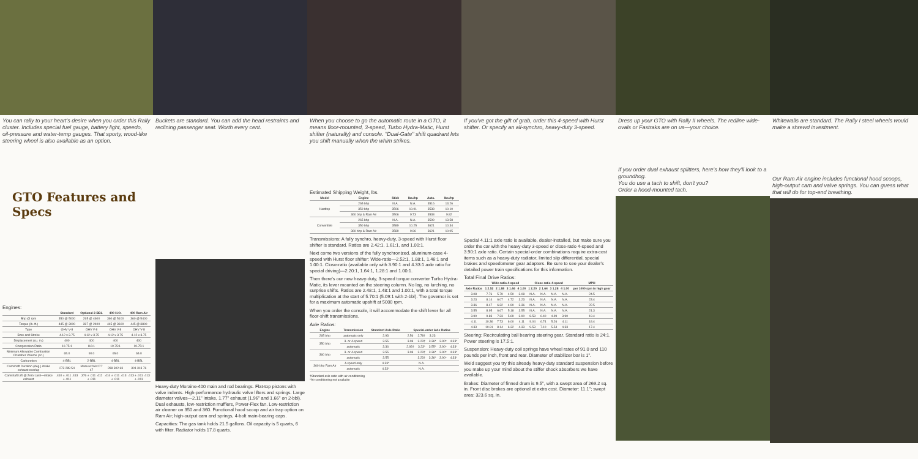You can rally to your heart's desire when you order this Rally cluster. Includes special fuel gauge, battery light, speedo, oil-pressure and water-temp gauges. That sporty, wood-like steering wheel is also available as an option.
GTO Features and Specs
Engines:
| | Standard | Optional 2-BBL | 400 H.O. | 400 Ram Air |
| --- | --- | --- | --- | --- |
| Bhp @ rpm | 350 @ 5000 | 265 @ 4600 | 360 @ 5100 | 360 @ 5400 |
| Torque (lb.-ft.) | 445 @ 3000 | 397 @ 2400 | 445 @ 3600 | 445 @ 3800 |
| Type | OHV V-8 | OHV V-8 | OHV V-8 | OHV V-8 |
| Bore and Stroke | 4.12 x 3.75 | 4.12 x 3.75 | 4.12 x 3.75 | 4.12 x 3.75 |
| Displacement (cu. in.) | 400 | 400 | 400 | 400 |
| Compression Ratio | 10.75:1 | 8.6:1 | 10.75:1 | 10.75:1 |
| Minimum Allowable Combustion Chamber Volume (cc.) | 65.0 | 90.0 | 65.0 | 65.0 |
| Carburetion | 4-BBL | 2-BBL | 4-BBL | 4-BBL |
| Camshaft Duration (deg.) intake exhaust overlap | 273 289 54 | Manual 269 277 47 | 288 302 63 | 301 313 76 |
| Camshaft Lift @ Zero Lash—intake exhaust | .410 ± .011 .413 ± .011 | .376 ± .011 .412 ± .011 | .414 ± .011 .413 ± .011 | .413 ± .011 .413 ± .011 |
Buckets are standard. You can add the head restraints and reclining passenger seat. Worth every cent.
Heavy-duty Moraine-400 main and rod bearings. Flat-top pistons with valve indents. High-performance hydraulic valve lifters and springs. Large diameter valves—2.11" intake, 1.77" exhaust (1.96" and 1.66" on 2-bbl). Dual exhausts, low-restriction mufflers, Power-Flex fan. Low-restriction air cleaner on 350 and 360. Functional hood scoop and air trap option on Ram Air; high-output cam and springs, 4-bolt main-bearing caps.
Capacities: The gas tank holds 21.5 gallons. Oil capacity is 5 quarts, 6 with filter. Radiator holds 17.8 quarts.
When you choose to go the automatic route in a GTO, it means floor-mounted, 3-speed, Turbo Hydra-Matic, Hurst shifter (naturally) and console. "Dual-Gate" shift quadrant lets you shift manually when the whim strikes.
Estimated Shipping Weight, lbs.
| Model | Engine | Stick | lbs./hp | Auto. | lbs./hp |
| --- | --- | --- | --- | --- | --- |
| Hardtop | 265 bhp | N.A. | N.A. | 3516 | 13.26 |
| | 350 bhp | 3506 | 10.01 | 3538 | 10.10 |
| | 360 bhp & Ram Air | 3506 | 9.73 | 3538 | 9.82 |
| Convertible | 265 bhp | N.A. | N.A. | 3599 | 13.58 |
| | 350 bhp | 3589 | 10.25 | 3621 | 10.34 |
| | 360 bhp & Ram Air | 3589 | 9.96 | 3621 | 10.05 |
Transmissions: A fully synchro, heavy-duty, 3-speed with Hurst floor shifter is standard. Ratios are 2.42:1, 1.61:1, and 1.00:1.
Next come two versions of the fully synchronized, aluminum-case 4-speed with Hurst floor shifter: Wide-ratio—2.52:1, 1.88:1, 1.46:1 and 1.00:1. Close-ratio (available only with 3.90:1 and 4.33:1 axle ratio for special driving)—2.20:1, 1.64:1, 1.28:1 and 1.00:1.
Then there's our new heavy-duty, 3-speed torque converter Turbo Hydra-Matic, its lever mounted on the steering column. No lag, no lurching, no surprise shifts. Ratios are 2.48:1, 1.48:1 and 1.00:1, with a total torque multiplication at the start of 5.70:1 (5.09:1 with 2-bbl). The governor is set for a maximum automatic upshift at 5000 rpm.
When you order the console, it will accommodate the shift lever for all floor-shift transmissions.
Axle Ratios:
| Engine | Transmission | Standard Axle Ratio | Special-order Axle Ratios | | | | |
| --- | --- | --- | --- | --- | --- | --- | --- |
| 265 bhp | automatic only | 2.93 | 2.56 | 2.78† | 3.23 | | |
| 350 bhp | 3- or 4-speed | 3.55 | 3.08 | 3.23† | 3.36* | 3.90* | 4.33* |
| | automatic | 3.36 | 2.93† | 3.23* | 3.55* | 3.90* | 4.33* |
| 360 bhp | 3- or 4-speed | 3.55 | 3.08 | 3.23† | 3.36* | 3.90* | 4.33* |
| | automatic | 3.55 | | 3.23† | 3.36* | 3.90* | 4.33* |
| 360 bhp Ram Air | 4-speed only | 4.33* | | N.A. | | | |
| | automatic | 4.33* | | N.A. | | | |
†Standard axle ratio with air conditioning
*Air conditioning not available
If you've got the gift of grab, order this 4-speed with Hurst shifter. Or specify an all-synchro, heavy-duty 3-speed.
Special 4.11:1 axle ratio is available, dealer-installed, but make sure you order the car with the heavy-duty 3-speed or close-ratio 4-speed and 3.90:1 axle ratio. Certain special-order combinations require extra-cost items such as a heavy-duty radiator, limited slip differential, special brakes and speedometer gear adapters. Be sure to see your dealer's detailed power train specifications for this information.
Total Final Drive Ratios:
| | Wide-ratio 4-speed | | | | Close-ratio 4-speed | | | | MPH |
| --- | --- | --- | --- | --- | --- | --- | --- | --- | --- |
| Axle Ratios | 1 2.52 | 2 1.88 | 3 1.46 | 4 1.00 | 1 2.20 | 2 1.64 | 3 1.28 | 4 1.00 | per 1000 rpm in high gear |
| 3.08 | 7.76 | 5.79 | 4.50 | 3.08 | N.A. | N.A. | N.A. | N.A. | 24.5 |
| 3.23 | 8.14 | 6.07 | 4.72 | 3.23 | N.A. | N.A. | N.A. | N.A. | 23.4 |
| 3.36 | 8.47 | 6.32 | 4.90 | 3.36 | N.A. | N.A. | N.A. | N.A. | 22.5 |
| 3.55 | 8.95 | 6.67 | 5.18 | 3.55 | N.A. | N.A. | N.A. | N.A. | 21.3 |
| 3.90 | 9.83 | 7.33 | 5.69 | 3.90 | 8.58 | 6.40 | 4.99 | 3.90 | 19.4 |
| 4.11 | 10.36 | 7.73 | 6.00 | 4.11 | 9.04 | 6.74 | 5.26 | 4.11 | 18.4 |
| 4.33 | 10.91 | 8.14 | 6.32 | 4.33 | 9.53 | 7.10 | 5.54 | 4.33 | 17.4 |
Steering: Recirculating ball bearing steering gear. Standard ratio is 24:1. Power steering is 17.5:1.
Suspension: Heavy-duty coil springs have wheel rates of 91.0 and 110 pounds per inch, front and rear. Diameter of stabilizer bar is 1".
We'd suggest you try this already heavy-duty standard suspension before you make up your mind about the stiffer shock absorbers we have available.
Brakes: Diameter of finned drum is 9.5", with a swept area of 269.2 sq. in. Front disc brakes are optional at extra cost. Diameter: 11.1"; swept area: 323.6 sq. in.
Dress up your GTO with Rally II wheels. The redline wide-ovals or Fastraks are on us—your choice.
If you order dual exhaust splitters, here's how they'll look to a groundhog.
You do use a tach to shift, don't you?
Order a hood-mounted tach.
Whitewalls are standard. The Rally I steel wheels would make a shrewd investment.
Our Ram Air engine includes functional hood scoops, high-output cam and valve springs. You can guess what that will do for top-end breathing.